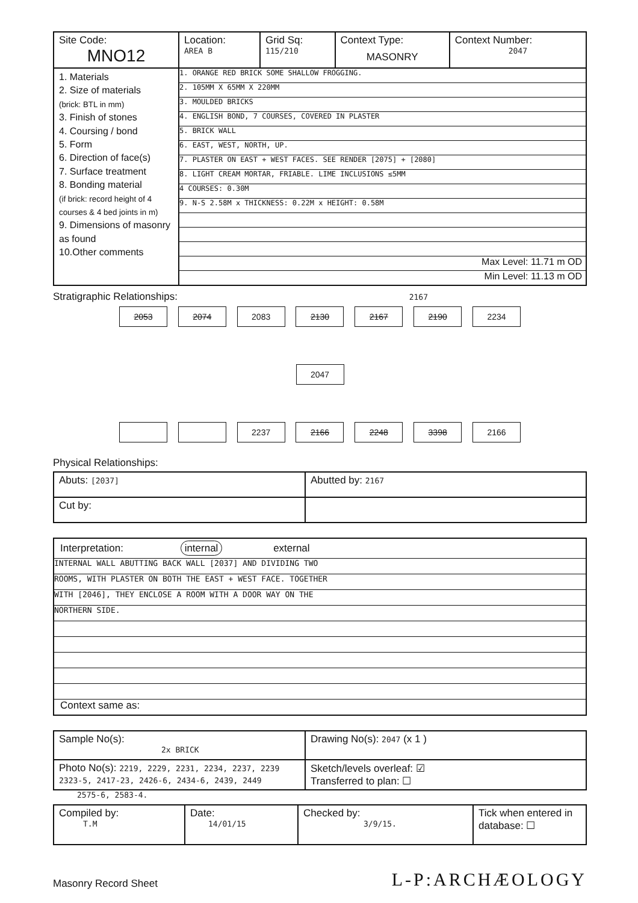| Site Code: MNO12 | Location: AREA B | Grid Sq: 115/210 | Context Type: MASONRY | Context Number: 2047 |
| 1. Materials 2. Size of materials (brick: BTL in mm) 3. Finish of stones 4. Coursing / bond 5. Form 6. Direction of face(s) 7. Surface treatment 8. Bonding material (if brick: record height of 4 courses & 4 bed joints in m) 9. Dimensions of masonry as found 10.Other comments | 1. ORANGE RED BRICK SOME SHALLOW FROGGING. 2. 105MM X 65MM X 220MM 3. MOULDED BRICKS 4. ENGLISH BOND, 7 COURSES, COVERED IN PLASTER 5. BRICK WALL 6. EAST, WEST, NORTH, UP. 7. PLASTER ON EAST + WEST FACES. SEE RENDER [2075] + [2080] 8. LIGHT CREAM MORTAR, FRIABLE. LIME INCLUSIONS ≤5MM 4 COURSES: 0.30M 9. N-S 2.58M x THICKNESS: 0.22M x HEIGHT: 0.58M Max Level: 11.71 m OD Min Level: 11.13 m OD | | | |
Stratigraphic Relationships: 2167
2053 2074 2083 2130 2167 2190 2234
2047
2237 2166 2248 3398 2166
Physical Relationships:
| Abuts: [2037] | Abutted by: 2167 |
| Cut by: | |
| Interpretation: internal external INTERNAL WALL ABUTTING BACK WALL [2037] AND DIVIDING TWO ROOMS, WITH PLASTER ON BOTH THE EAST + WEST FACE. TOGETHER WITH [2046], THEY ENCLOSE A ROOM WITH A DOOR WAY ON THE NORTHERN SIDE. Context same as: |
| Sample No(s): 2x BRICK | Drawing No(s): 2047 (x 1 ) |
| Photo No(s): 2219, 2229, 2231, 2234, 2237, 2239 2323-5, 2417-23, 2426-6, 2434-6, 2439, 2449 | Sketch/levels overleaf: ☑ Transferred to plan: ☐ |
2575-6, 2583-4.
| Compiled by: T.M | Date: 14/01/15 | Checked by: 3/9/15. | Tick when entered in database: ☐ |
Masonry Record Sheet L-P:ARCHÆOLOGY